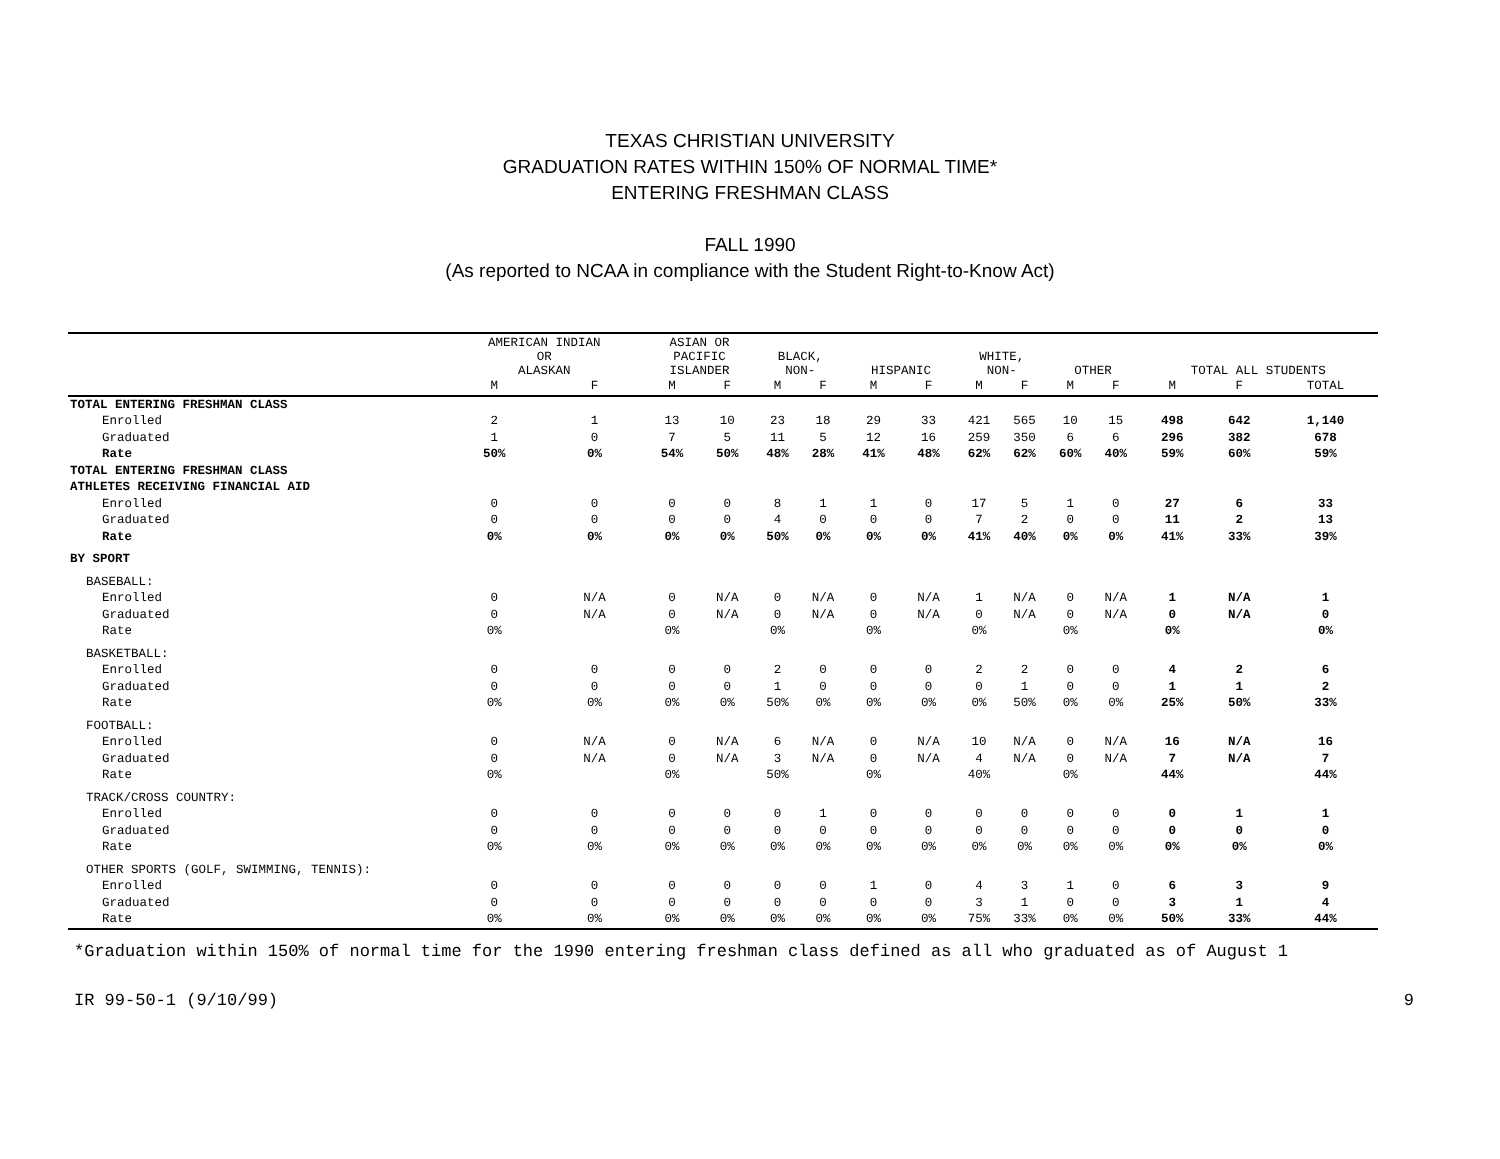TEXAS CHRISTIAN UNIVERSITY
GRADUATION RATES WITHIN 150% OF NORMAL TIME*
ENTERING FRESHMAN CLASS
FALL 1990
(As reported to NCAA in compliance with the Student Right-to-Know Act)
| | AMERICAN INDIAN OR ALASKAN | | ASIAN OR PACIFIC ISLANDER | | BLACK, NON- | | HISPANIC | | WHITE, NON- | | OTHER | | TOTAL ALL STUDENTS | | |
| --- | --- | --- | --- | --- | --- | --- | --- | --- | --- | --- | --- | --- | --- | --- | --- |
| | M | F | M | F | M | F | M | F | M | F | M | F | M | F | TOTAL |
| TOTAL ENTERING FRESHMAN CLASS | | | | | | | | | | | | | | | |
| Enrolled | 2 | 1 | 13 | 10 | 23 | 18 | 29 | 33 | 421 | 565 | 10 | 15 | 498 | 642 | 1,140 |
| Graduated | 1 | 0 | 7 | 5 | 11 | 5 | 12 | 16 | 259 | 350 | 6 | 6 | 296 | 382 | 678 |
| Rate | 50% | 0% | 54% | 50% | 48% | 28% | 41% | 48% | 62% | 62% | 60% | 40% | 59% | 60% | 59% |
| TOTAL ENTERING FRESHMAN CLASS | | | | | | | | | | | | | | | |
| ATHLETES RECEIVING FINANCIAL AID | | | | | | | | | | | | | | | |
| Enrolled | 0 | 0 | 0 | 0 | 8 | 1 | 1 | 0 | 17 | 5 | 1 | 0 | 27 | 6 | 33 |
| Graduated | 0 | 0 | 0 | 0 | 4 | 0 | 0 | 0 | 7 | 2 | 0 | 0 | 11 | 2 | 13 |
| Rate | 0% | 0% | 0% | 0% | 50% | 0% | 0% | 0% | 41% | 40% | 0% | 0% | 41% | 33% | 39% |
| BY SPORT | | | | | | | | | | | | | | | |
| BASEBALL: | | | | | | | | | | | | | | | |
| Enrolled | 0 | N/A | 0 | N/A | 0 | N/A | 0 | N/A | 1 | N/A | 0 | N/A | 1 | N/A | 1 |
| Graduated | 0 | N/A | 0 | N/A | 0 | N/A | 0 | N/A | 0 | N/A | 0 | N/A | 0 | N/A | 0 |
| Rate | 0% | | 0% | | 0% | | 0% | | 0% | | 0% | | 0% | | 0% |
| BASKETBALL: | | | | | | | | | | | | | | | |
| Enrolled | 0 | 0 | 0 | 0 | 2 | 0 | 0 | 0 | 2 | 2 | 0 | 0 | 4 | 2 | 6 |
| Graduated | 0 | 0 | 0 | 0 | 1 | 0 | 0 | 0 | 0 | 1 | 0 | 0 | 1 | 1 | 2 |
| Rate | 0% | 0% | 0% | 0% | 50% | 0% | 0% | 0% | 0% | 50% | 0% | 0% | 25% | 50% | 33% |
| FOOTBALL: | | | | | | | | | | | | | | | |
| Enrolled | 0 | N/A | 0 | N/A | 6 | N/A | 0 | N/A | 10 | N/A | 0 | N/A | 16 | N/A | 16 |
| Graduated | 0 | N/A | 0 | N/A | 3 | N/A | 0 | N/A | 4 | N/A | 0 | N/A | 7 | N/A | 7 |
| Rate | 0% | | 0% | | 50% | | 0% | | 40% | | 0% | | 44% | | 44% |
| TRACK/CROSS COUNTRY: | | | | | | | | | | | | | | | |
| Enrolled | 0 | 0 | 0 | 0 | 0 | 1 | 0 | 0 | 0 | 0 | 0 | 0 | 0 | 1 | 1 |
| Graduated | 0 | 0 | 0 | 0 | 0 | 0 | 0 | 0 | 0 | 0 | 0 | 0 | 0 | 0 | 0 |
| Rate | 0% | 0% | 0% | 0% | 0% | 0% | 0% | 0% | 0% | 0% | 0% | 0% | 0% | 0% | 0% |
| OTHER SPORTS (GOLF, SWIMMING, TENNIS): | | | | | | | | | | | | | | | |
| Enrolled | 0 | 0 | 0 | 0 | 0 | 0 | 1 | 0 | 4 | 3 | 1 | 0 | 6 | 3 | 9 |
| Graduated | 0 | 0 | 0 | 0 | 0 | 0 | 0 | 0 | 3 | 1 | 0 | 0 | 3 | 1 | 4 |
| Rate | 0% | 0% | 0% | 0% | 0% | 0% | 0% | 0% | 75% | 33% | 0% | 0% | 50% | 33% | 44% |
*Graduation within 150% of normal time for the 1990 entering freshman class defined as all who graduated as of August 1
IR 99-50-1 (9/10/99) 9